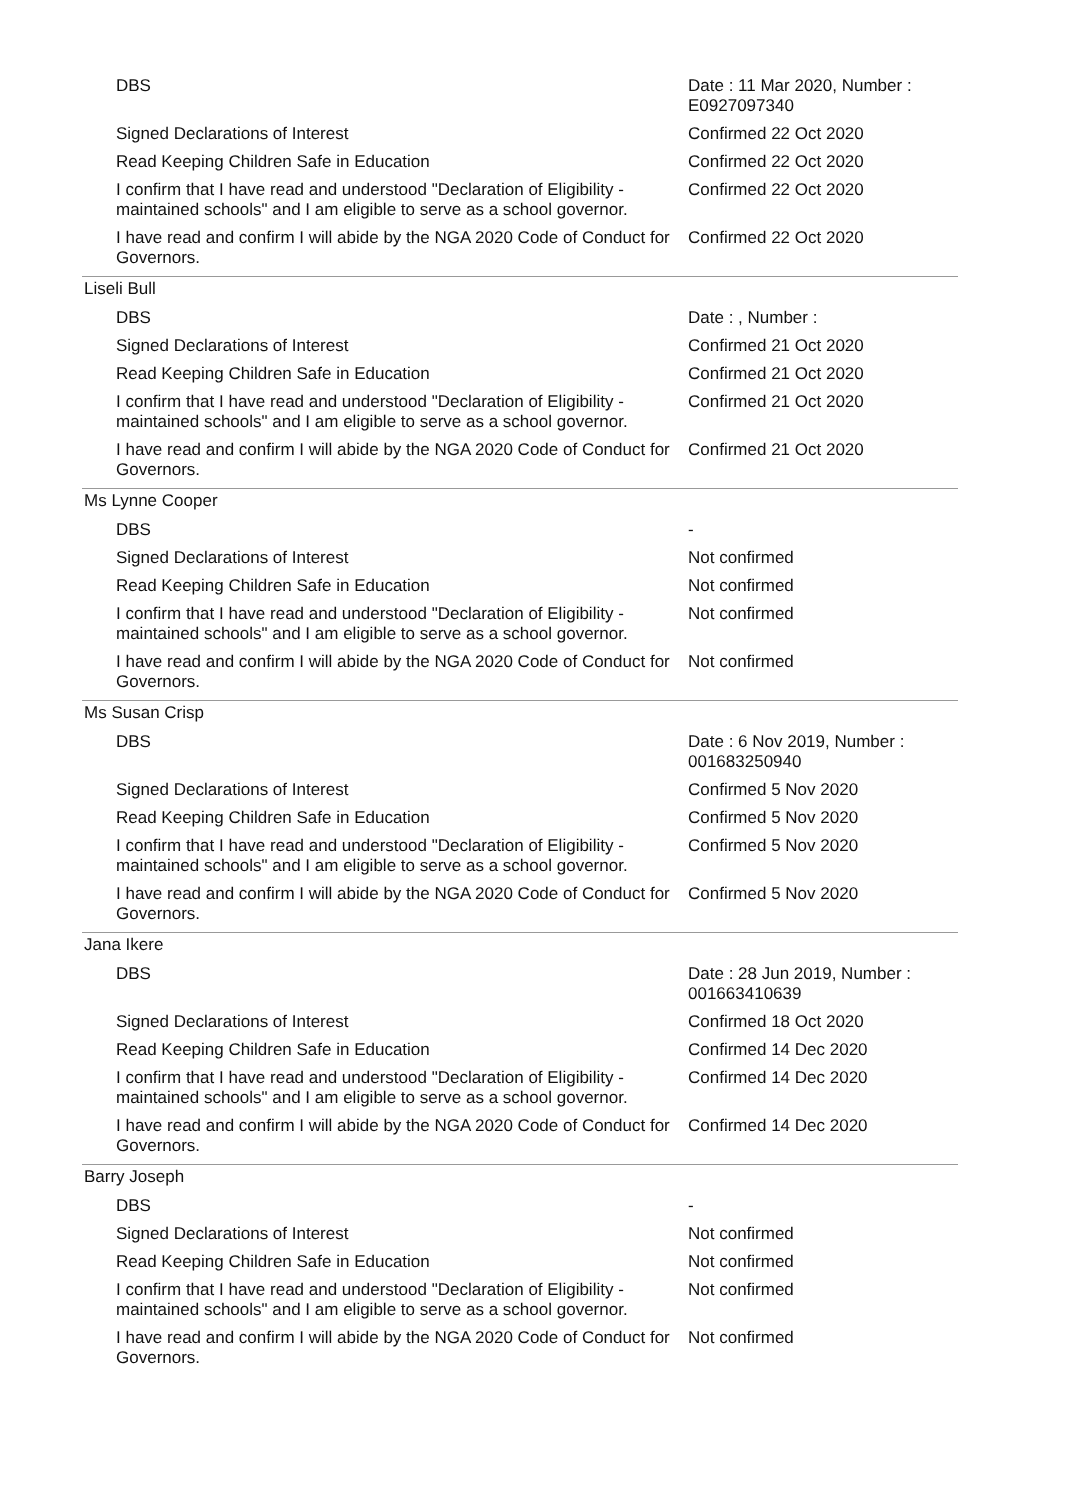| DBS | Date : 11 Mar 2020, Number : E0927097340 |
| Signed Declarations of Interest | Confirmed 22 Oct 2020 |
| Read Keeping Children Safe in Education | Confirmed 22 Oct 2020 |
| I confirm that I have read and understood "Declaration of Eligibility - maintained schools" and I am eligible to serve as a school governor. | Confirmed 22 Oct 2020 |
| I have read and confirm I will abide by the NGA 2020 Code of Conduct for Governors. | Confirmed 22 Oct 2020 |
| Liseli Bull | |
| DBS | Date : , Number : |
| Signed Declarations of Interest | Confirmed 21 Oct 2020 |
| Read Keeping Children Safe in Education | Confirmed 21 Oct 2020 |
| I confirm that I have read and understood "Declaration of Eligibility - maintained schools" and I am eligible to serve as a school governor. | Confirmed 21 Oct 2020 |
| I have read and confirm I will abide by the NGA 2020 Code of Conduct for Governors. | Confirmed 21 Oct 2020 |
| Ms Lynne Cooper | |
| DBS | - |
| Signed Declarations of Interest | Not confirmed |
| Read Keeping Children Safe in Education | Not confirmed |
| I confirm that I have read and understood "Declaration of Eligibility - maintained schools" and I am eligible to serve as a school governor. | Not confirmed |
| I have read and confirm I will abide by the NGA 2020 Code of Conduct for Governors. | Not confirmed |
| Ms Susan Crisp | |
| DBS | Date : 6 Nov 2019, Number : 001683250940 |
| Signed Declarations of Interest | Confirmed 5 Nov 2020 |
| Read Keeping Children Safe in Education | Confirmed 5 Nov 2020 |
| I confirm that I have read and understood "Declaration of Eligibility - maintained schools" and I am eligible to serve as a school governor. | Confirmed 5 Nov 2020 |
| I have read and confirm I will abide by the NGA 2020 Code of Conduct for Governors. | Confirmed 5 Nov 2020 |
| Jana Ikere | |
| DBS | Date : 28 Jun 2019, Number : 001663410639 |
| Signed Declarations of Interest | Confirmed 18 Oct 2020 |
| Read Keeping Children Safe in Education | Confirmed 14 Dec 2020 |
| I confirm that I have read and understood "Declaration of Eligibility - maintained schools" and I am eligible to serve as a school governor. | Confirmed 14 Dec 2020 |
| I have read and confirm I will abide by the NGA 2020 Code of Conduct for Governors. | Confirmed 14 Dec 2020 |
| Barry Joseph | |
| DBS | - |
| Signed Declarations of Interest | Not confirmed |
| Read Keeping Children Safe in Education | Not confirmed |
| I confirm that I have read and understood "Declaration of Eligibility - maintained schools" and I am eligible to serve as a school governor. | Not confirmed |
| I have read and confirm I will abide by the NGA 2020 Code of Conduct for Governors. | Not confirmed |